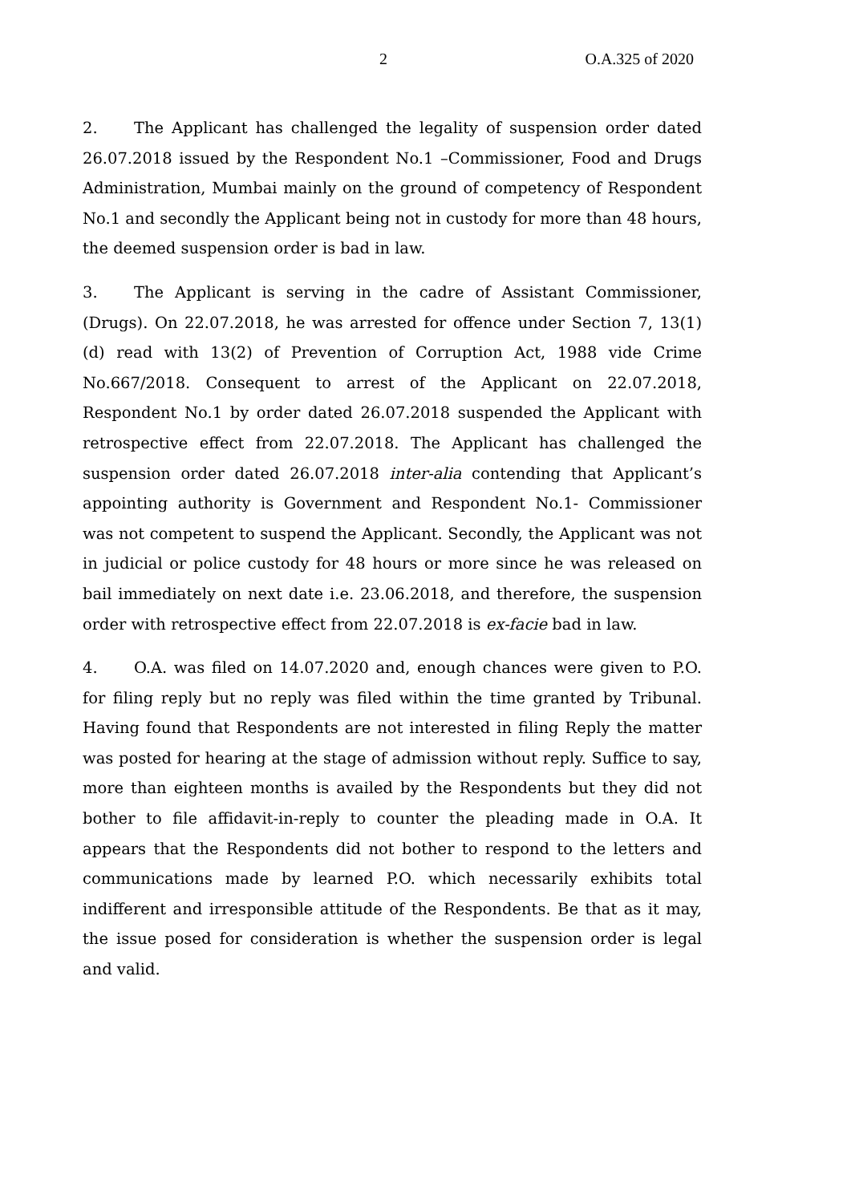2 O.A.325 of 2020
2. The Applicant has challenged the legality of suspension order dated 26.07.2018 issued by the Respondent No.1 –Commissioner, Food and Drugs Administration, Mumbai mainly on the ground of competency of Respondent No.1 and secondly the Applicant being not in custody for more than 48 hours, the deemed suspension order is bad in law.
3. The Applicant is serving in the cadre of Assistant Commissioner, (Drugs). On 22.07.2018, he was arrested for offence under Section 7, 13(1) (d) read with 13(2) of Prevention of Corruption Act, 1988 vide Crime No.667/2018. Consequent to arrest of the Applicant on 22.07.2018, Respondent No.1 by order dated 26.07.2018 suspended the Applicant with retrospective effect from 22.07.2018. The Applicant has challenged the suspension order dated 26.07.2018 inter-alia contending that Applicant’s appointing authority is Government and Respondent No.1- Commissioner was not competent to suspend the Applicant. Secondly, the Applicant was not in judicial or police custody for 48 hours or more since he was released on bail immediately on next date i.e. 23.06.2018, and therefore, the suspension order with retrospective effect from 22.07.2018 is ex-facie bad in law.
4. O.A. was filed on 14.07.2020 and, enough chances were given to P.O. for filing reply but no reply was filed within the time granted by Tribunal. Having found that Respondents are not interested in filing Reply the matter was posted for hearing at the stage of admission without reply. Suffice to say, more than eighteen months is availed by the Respondents but they did not bother to file affidavit-in-reply to counter the pleading made in O.A. It appears that the Respondents did not bother to respond to the letters and communications made by learned P.O. which necessarily exhibits total indifferent and irresponsible attitude of the Respondents. Be that as it may, the issue posed for consideration is whether the suspension order is legal and valid.